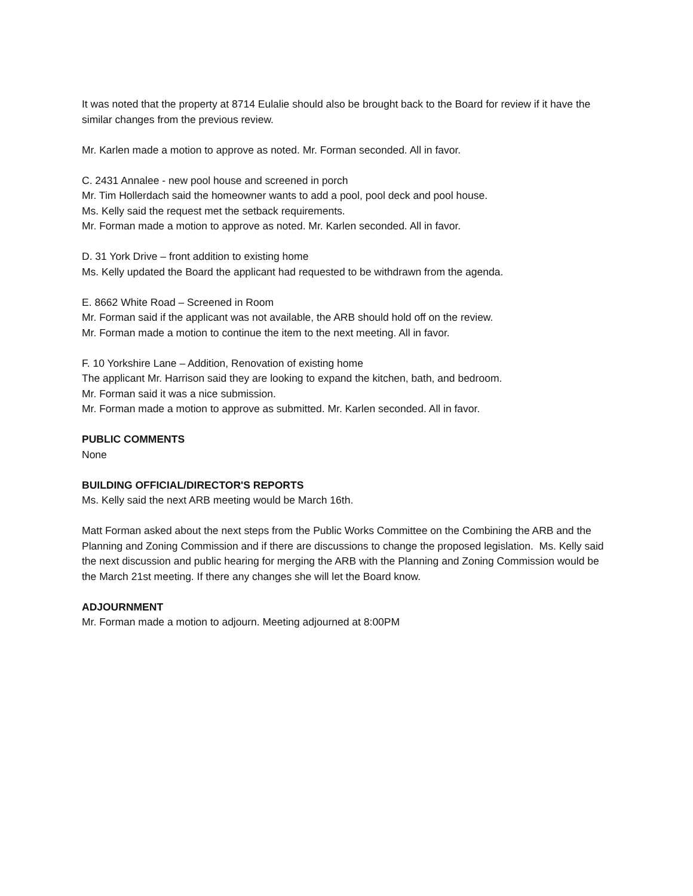It was noted that the property at 8714 Eulalie should also be brought back to the Board for review if it have the similar changes from the previous review.
Mr. Karlen made a motion to approve as noted. Mr. Forman seconded. All in favor.
C. 2431 Annalee - new pool house and screened in porch
Mr. Tim Hollerdach said the homeowner wants to add a pool, pool deck and pool house.
Ms. Kelly said the request met the setback requirements.
Mr. Forman made a motion to approve as noted. Mr. Karlen seconded. All in favor.
D. 31 York Drive – front addition to existing home
Ms. Kelly updated the Board the applicant had requested to be withdrawn from the agenda.
E. 8662 White Road – Screened in Room
Mr. Forman said if the applicant was not available, the ARB should hold off on the review.
Mr. Forman made a motion to continue the item to the next meeting. All in favor.
F. 10 Yorkshire Lane – Addition, Renovation of existing home
The applicant Mr. Harrison said they are looking to expand the kitchen, bath, and bedroom.
Mr. Forman said it was a nice submission.
Mr. Forman made a motion to approve as submitted. Mr. Karlen seconded. All in favor.
PUBLIC COMMENTS
None
BUILDING OFFICIAL/DIRECTOR'S REPORTS
Ms. Kelly said the next ARB meeting would be March 16th.
Matt Forman asked about the next steps from the Public Works Committee on the Combining the ARB and the Planning and Zoning Commission and if there are discussions to change the proposed legislation. Ms. Kelly said the next discussion and public hearing for merging the ARB with the Planning and Zoning Commission would be the March 21st meeting. If there any changes she will let the Board know.
ADJOURNMENT
Mr. Forman made a motion to adjourn. Meeting adjourned at 8:00PM